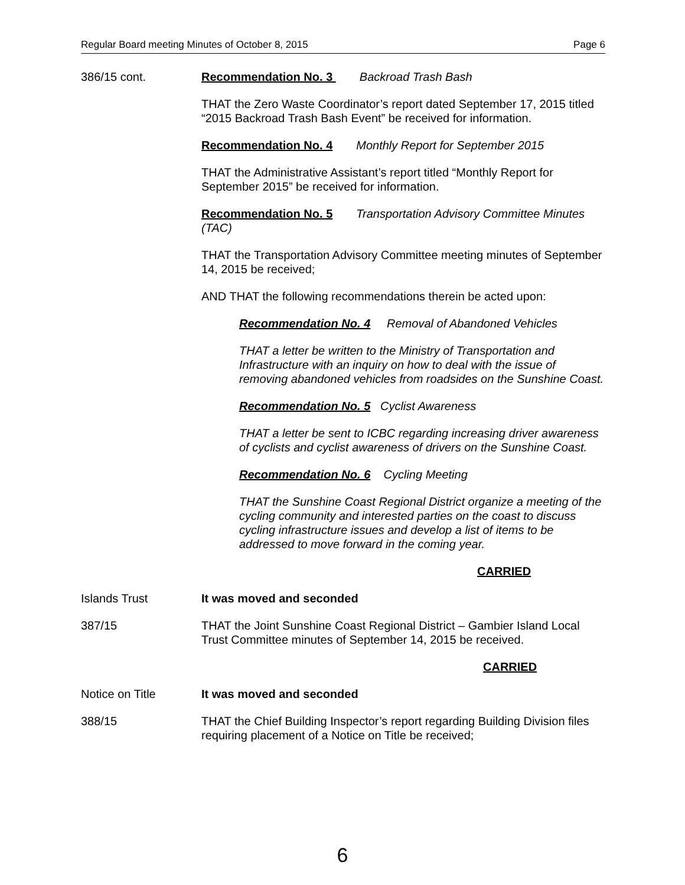Regular Board meeting Minutes of October 8, 2015 Page 6
386/15 cont. Recommendation No. 3 Backroad Trash Bash
THAT the Zero Waste Coordinator’s report dated September 17, 2015 titled “2015 Backroad Trash Bash Event” be received for information.
Recommendation No. 4 Monthly Report for September 2015
THAT the Administrative Assistant’s report titled “Monthly Report for September 2015” be received for information.
Recommendation No. 5 Transportation Advisory Committee Minutes (TAC)
THAT the Transportation Advisory Committee meeting minutes of September 14, 2015 be received;
AND THAT the following recommendations therein be acted upon:
Recommendation No. 4 Removal of Abandoned Vehicles
THAT a letter be written to the Ministry of Transportation and Infrastructure with an inquiry on how to deal with the issue of removing abandoned vehicles from roadsides on the Sunshine Coast.
Recommendation No. 5 Cyclist Awareness
THAT a letter be sent to ICBC regarding increasing driver awareness of cyclists and cyclist awareness of drivers on the Sunshine Coast.
Recommendation No. 6 Cycling Meeting
THAT the Sunshine Coast Regional District organize a meeting of the cycling community and interested parties on the coast to discuss cycling infrastructure issues and develop a list of items to be addressed to move forward in the coming year.
CARRIED
Islands Trust It was moved and seconded
387/15 THAT the Joint Sunshine Coast Regional District – Gambier Island Local Trust Committee minutes of September 14, 2015 be received.
CARRIED
Notice on Title It was moved and seconded
388/15 THAT the Chief Building Inspector’s report regarding Building Division files requiring placement of a Notice on Title be received;
6